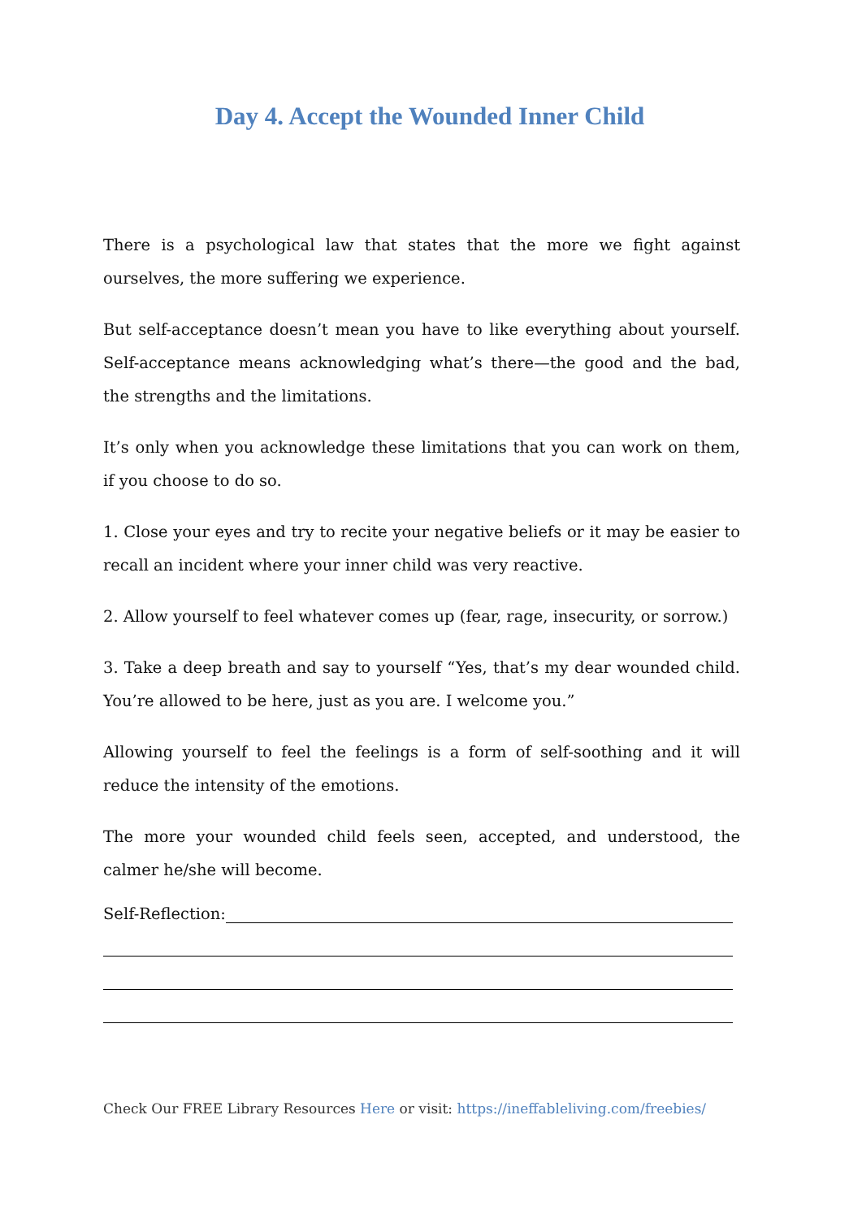Day 4. Accept the Wounded Inner Child
There is a psychological law that states that the more we fight against ourselves, the more suffering we experience.
But self-acceptance doesn’t mean you have to like everything about yourself. Self-acceptance means acknowledging what’s there—the good and the bad, the strengths and the limitations.
It’s only when you acknowledge these limitations that you can work on them, if you choose to do so.
1. Close your eyes and try to recite your negative beliefs or it may be easier to recall an incident where your inner child was very reactive.
2. Allow yourself to feel whatever comes up (fear, rage, insecurity, or sorrow.)
3. Take a deep breath and say to yourself “Yes, that’s my dear wounded child. You’re allowed to be here, just as you are. I welcome you.”
Allowing yourself to feel the feelings is a form of self-soothing and it will reduce the intensity of the emotions.
The more your wounded child feels seen, accepted, and understood, the calmer he/she will become.
Self-Reflection:
Check Our FREE Library Resources Here or visit: https://ineffableliving.com/freebies/